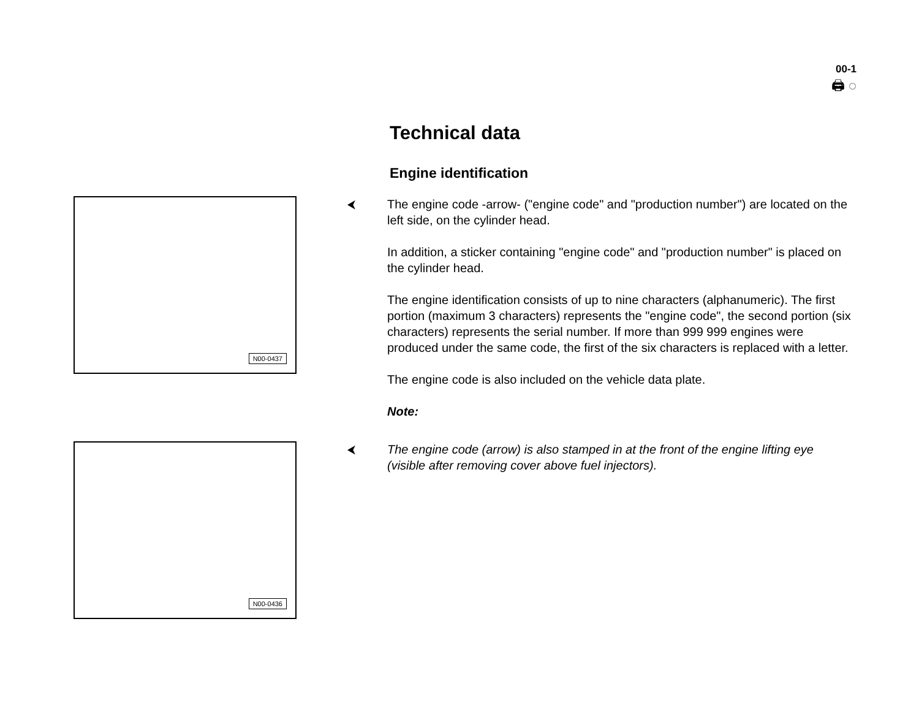00-1
🖨 ◌
Technical data
Engine identification
N00-0437
⮜
The engine code -arrow- ("engine code" and "production number") are located on the left side, on the cylinder head.
In addition, a sticker containing "engine code" and "production number" is placed on the cylinder head.
The engine identification consists of up to nine characters (alphanumeric). The first portion (maximum 3 characters) represents the "engine code", the second portion (six characters) represents the serial number. If more than 999 999 engines were produced under the same code, the first of the six characters is replaced with a letter.
The engine code is also included on the vehicle data plate.
Note:
N00-0436
⮜
The engine code (arrow) is also stamped in at the front of the engine lifting eye (visible after removing cover above fuel injectors).